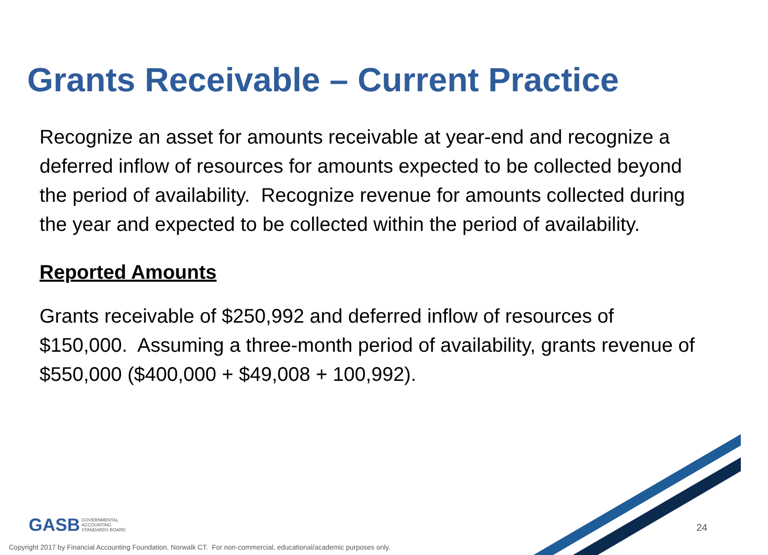Grants Receivable – Current Practice
Recognize an asset for amounts receivable at year-end and recognize a deferred inflow of resources for amounts expected to be collected beyond the period of availability. Recognize revenue for amounts collected during the year and expected to be collected within the period of availability.
Reported Amounts
Grants receivable of $250,992 and deferred inflow of resources of $150,000. Assuming a three-month period of availability, grants revenue of $550,000 ($400,000 + $49,008 + 100,992).
GASB GOVERNMENTAL
ACCOUNTING
STANDARDS BOARD
24
Copyright 2017 by Financial Accounting Foundation, Norwalk CT. For non-commercial, educational/academic purposes only.